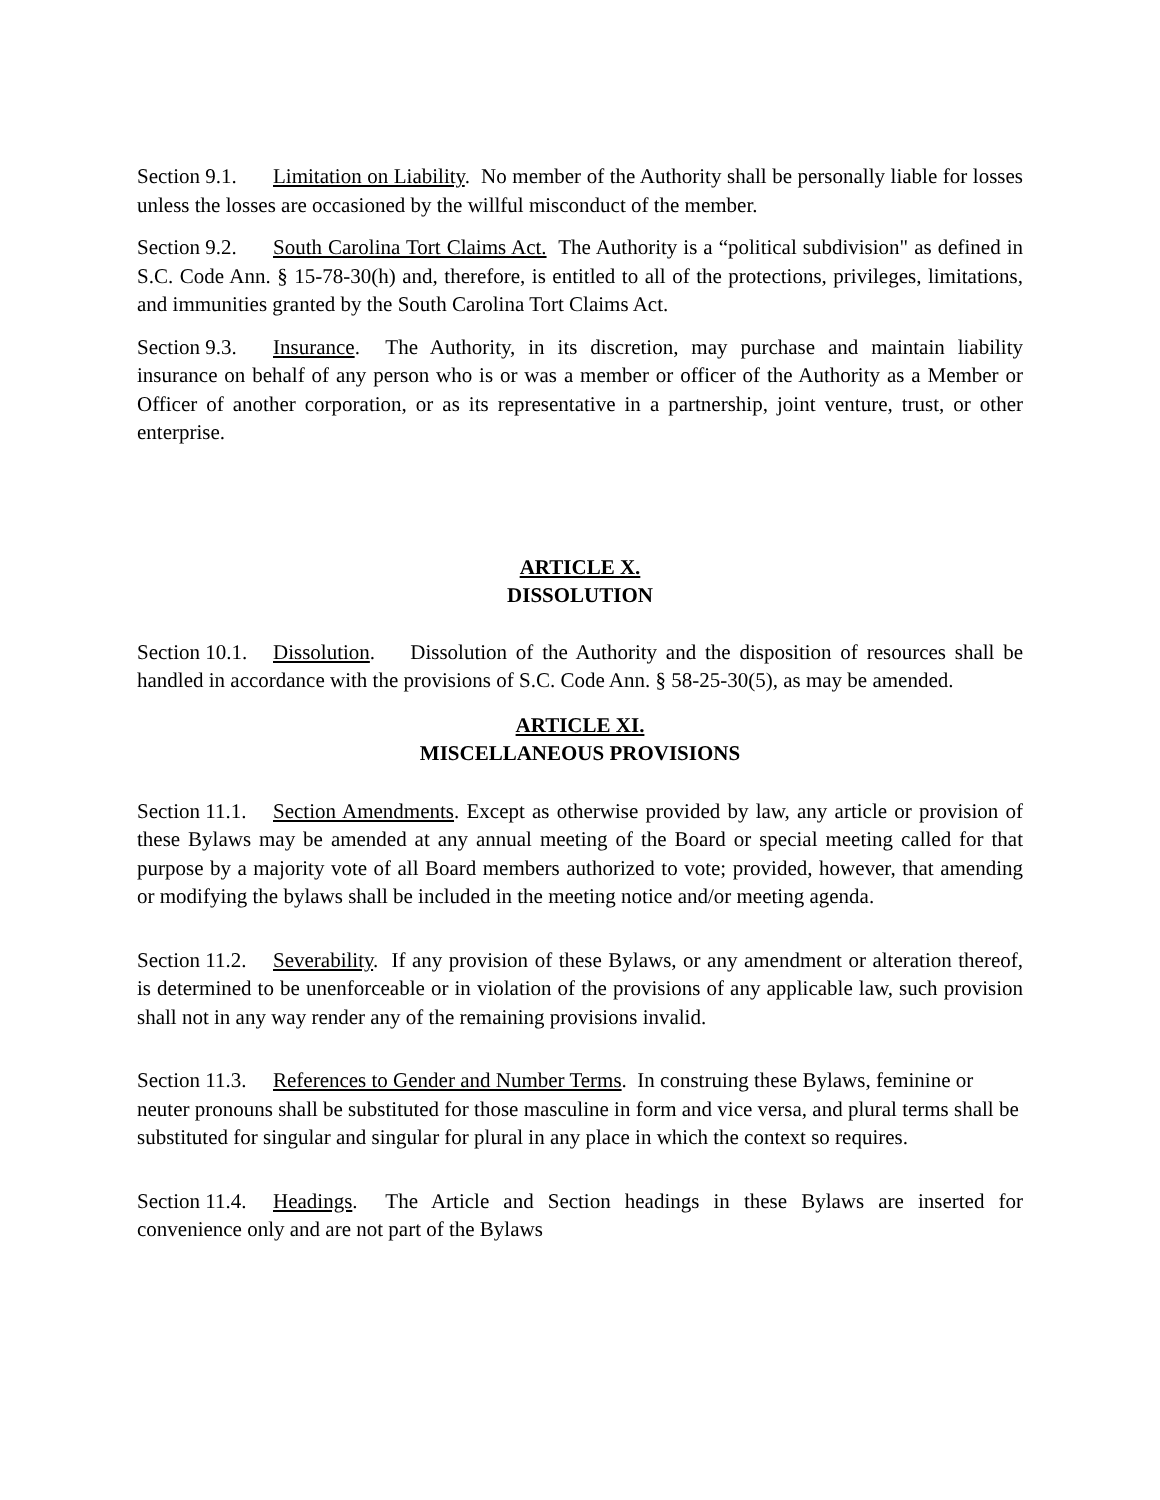Section 9.1. Limitation on Liability. No member of the Authority shall be personally liable for losses unless the losses are occasioned by the willful misconduct of the member.
Section 9.2. South Carolina Tort Claims Act. The Authority is a “political subdivision" as defined in S.C. Code Ann. § 15-78-30(h) and, therefore, is entitled to all of the protections, privileges, limitations, and immunities granted by the South Carolina Tort Claims Act.
Section 9.3. Insurance. The Authority, in its discretion, may purchase and maintain liability insurance on behalf of any person who is or was a member or officer of the Authority as a Member or Officer of another corporation, or as its representative in a partnership, joint venture, trust, or other enterprise.
ARTICLE X.
DISSOLUTION
Section 10.1. Dissolution. Dissolution of the Authority and the disposition of resources shall be handled in accordance with the provisions of S.C. Code Ann. § 58-25-30(5), as may be amended.
ARTICLE XI.
MISCELLANEOUS PROVISIONS
Section 11.1. Section Amendments. Except as otherwise provided by law, any article or provision of these Bylaws may be amended at any annual meeting of the Board or special meeting called for that purpose by a majority vote of all Board members authorized to vote; provided, however, that amending or modifying the bylaws shall be included in the meeting notice and/or meeting agenda.
Section 11.2. Severability. If any provision of these Bylaws, or any amendment or alteration thereof, is determined to be unenforceable or in violation of the provisions of any applicable law, such provision shall not in any way render any of the remaining provisions invalid.
Section 11.3. References to Gender and Number Terms. In construing these Bylaws, feminine or neuter pronouns shall be substituted for those masculine in form and vice versa, and plural terms shall be substituted for singular and singular for plural in any place in which the context so requires.
Section 11.4. Headings. The Article and Section headings in these Bylaws are inserted for convenience only and are not part of the Bylaws